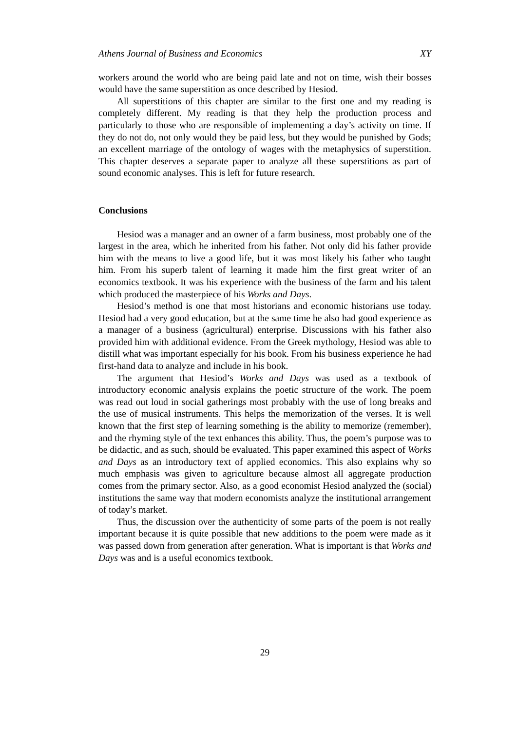Athens Journal of Business and Economics XY
workers around the world who are being paid late and not on time, wish their bosses would have the same superstition as once described by Hesiod.
All superstitions of this chapter are similar to the first one and my reading is completely different. My reading is that they help the production process and particularly to those who are responsible of implementing a day’s activity on time. If they do not do, not only would they be paid less, but they would be punished by Gods; an excellent marriage of the ontology of wages with the metaphysics of superstition. This chapter deserves a separate paper to analyze all these superstitions as part of sound economic analyses. This is left for future research.
Conclusions
Hesiod was a manager and an owner of a farm business, most probably one of the largest in the area, which he inherited from his father. Not only did his father provide him with the means to live a good life, but it was most likely his father who taught him. From his superb talent of learning it made him the first great writer of an economics textbook. It was his experience with the business of the farm and his talent which produced the masterpiece of his Works and Days.
Hesiod’s method is one that most historians and economic historians use today. Hesiod had a very good education, but at the same time he also had good experience as a manager of a business (agricultural) enterprise. Discussions with his father also provided him with additional evidence. From the Greek mythology, Hesiod was able to distill what was important especially for his book. From his business experience he had first-hand data to analyze and include in his book.
The argument that Hesiod’s Works and Days was used as a textbook of introductory economic analysis explains the poetic structure of the work. The poem was read out loud in social gatherings most probably with the use of long breaks and the use of musical instruments. This helps the memorization of the verses. It is well known that the first step of learning something is the ability to memorize (remember), and the rhyming style of the text enhances this ability. Thus, the poem’s purpose was to be didactic, and as such, should be evaluated. This paper examined this aspect of Works and Days as an introductory text of applied economics. This also explains why so much emphasis was given to agriculture because almost all aggregate production comes from the primary sector. Also, as a good economist Hesiod analyzed the (social) institutions the same way that modern economists analyze the institutional arrangement of today’s market.
Thus, the discussion over the authenticity of some parts of the poem is not really important because it is quite possible that new additions to the poem were made as it was passed down from generation after generation. What is important is that Works and Days was and is a useful economics textbook.
29